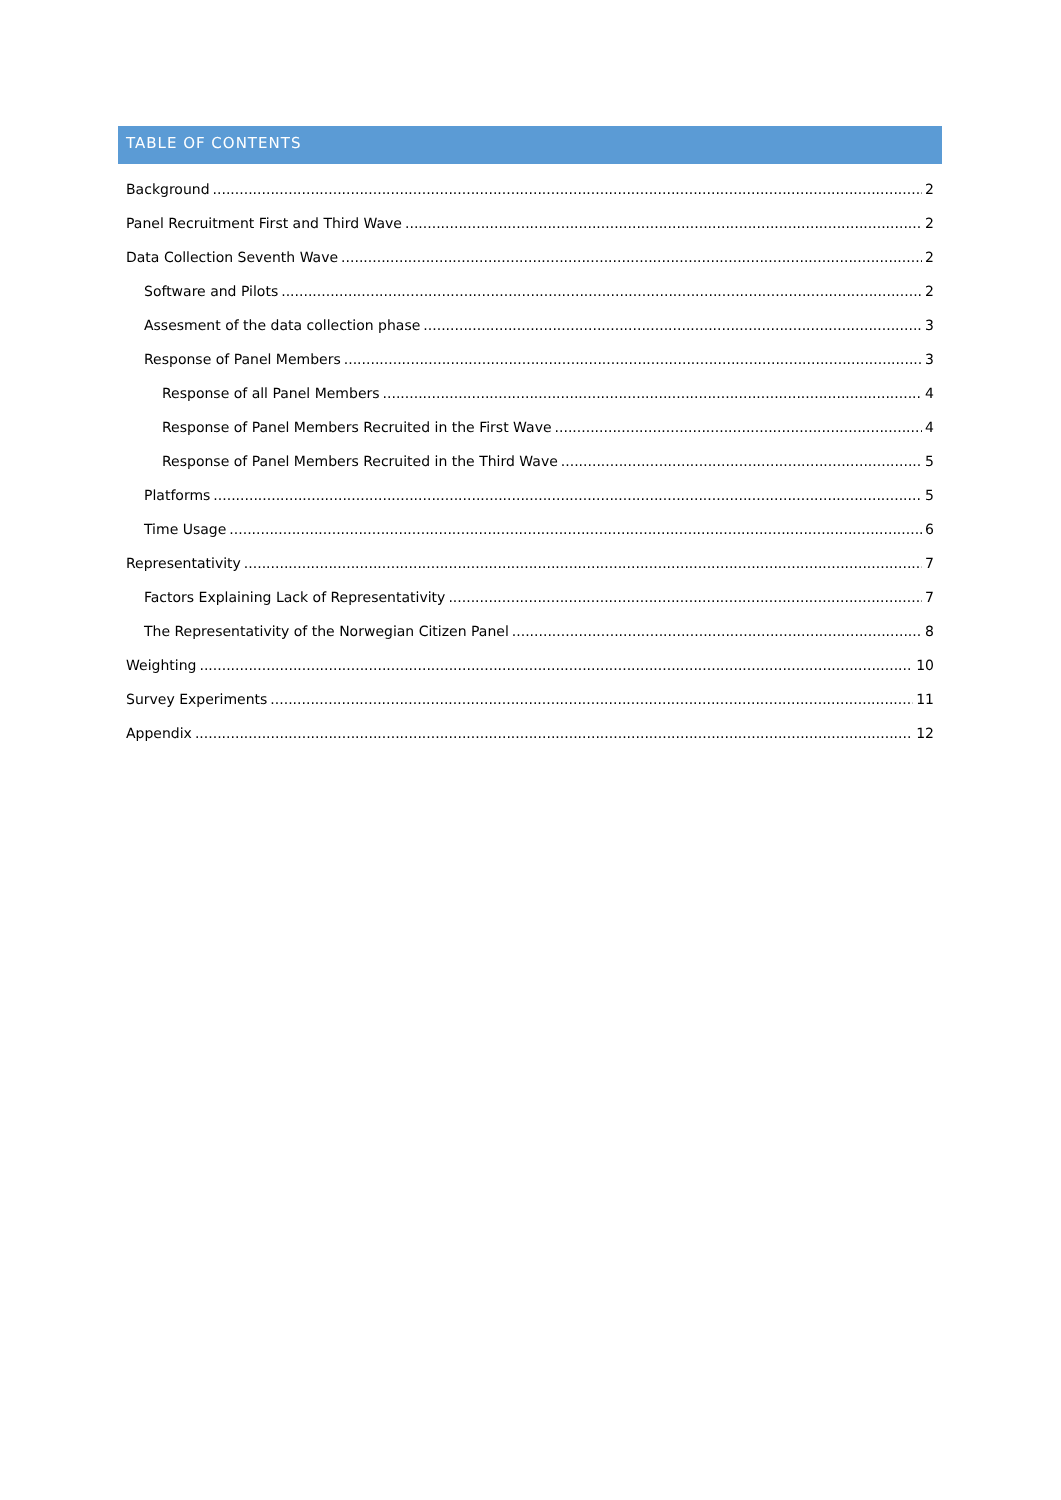TABLE OF CONTENTS
Background 2
Panel Recruitment First and Third Wave 2
Data Collection Seventh Wave 2
Software and Pilots 2
Assesment of the data collection phase 3
Response of Panel Members 3
Response of all Panel Members 4
Response of Panel Members Recruited in the First Wave 4
Response of Panel Members Recruited in the Third Wave 5
Platforms 5
Time Usage 6
Representativity 7
Factors Explaining Lack of Representativity 7
The Representativity of the Norwegian Citizen Panel 8
Weighting 10
Survey Experiments 11
Appendix 12